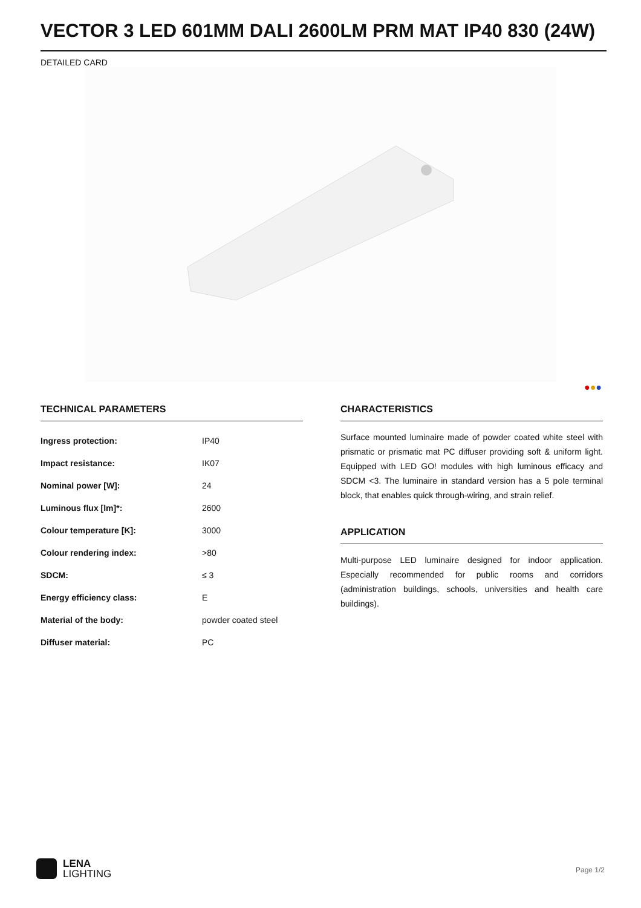VECTOR 3 LED 601MM DALI 2600LM PRM MAT IP40 830 (24W)
DETAILED CARD
●●●
TECHNICAL PARAMETERS
| Ingress protection: | IP40 |
| Impact resistance: | IK07 |
| Nominal power [W]: | 24 |
| Luminous flux [lm]*: | 2600 |
| Colour temperature [K]: | 3000 |
| Colour rendering index: | >80 |
| SDCM: | ≤ 3 |
| Energy efficiency class: | E |
| Material of the body: | powder coated steel |
| Diffuser material: | PC |
CHARACTERISTICS
Surface mounted luminaire made of powder coated white steel with prismatic or prismatic mat PC diffuser providing soft & uniform light. Equipped with LED GO! modules with high luminous efficacy and SDCM <3. The luminaire in standard version has a 5 pole terminal block, that enables quick through-wiring, and strain relief.
APPLICATION
Multi-purpose LED luminaire designed for indoor application. Especially recommended for public rooms and corridors (administration buildings, schools, universities and health care buildings).
LENA
LIGHTING
Page 1/2